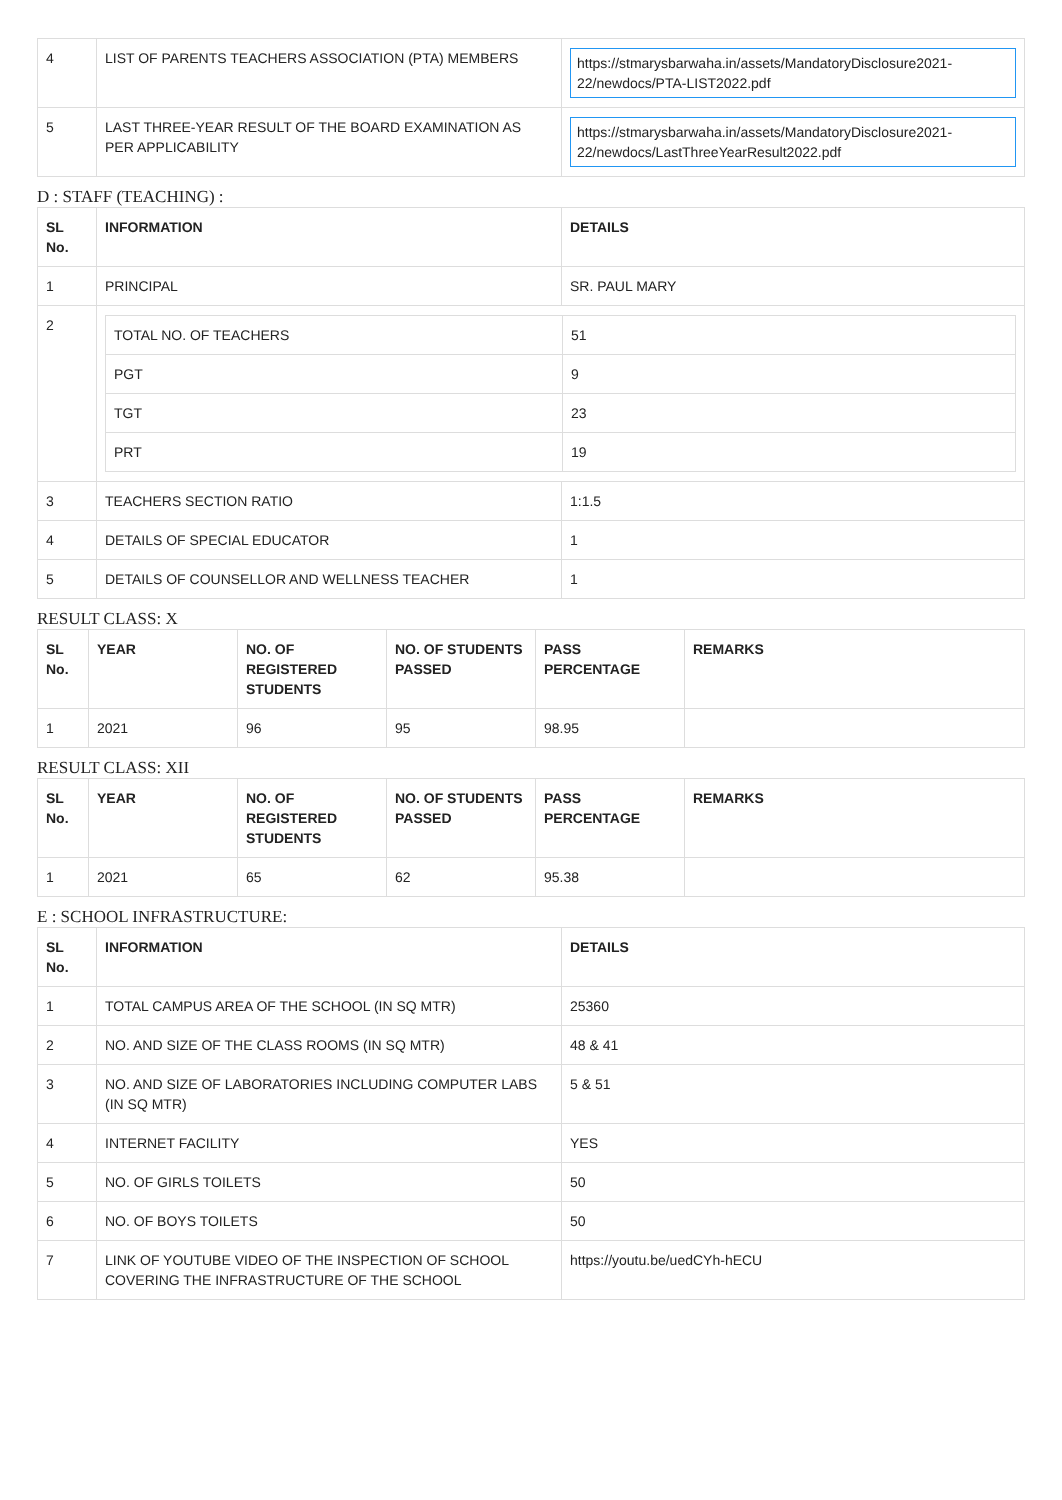| 4 | LIST OF PARENTS TEACHERS ASSOCIATION (PTA) MEMBERS | https://stmarysbarwaha.in/assets/MandatoryDisclosure2021-22/newdocs/PTA-LIST2022.pdf |
| 5 | LAST THREE-YEAR RESULT OF THE BOARD EXAMINATION AS PER APPLICABILITY | https://stmarysbarwaha.in/assets/MandatoryDisclosure2021-22/newdocs/LastThreeYearResult2022.pdf |
D : STAFF (TEACHING) :
| SL No. | INFORMATION | DETAILS |
| --- | --- | --- |
| 1 | PRINCIPAL | SR. PAUL MARY |
| 2 | / TOTAL NO. OF TEACHERS / 51 / / PGT / 9 / / TGT / 23 / / PRT / 19 / | |
| 3 | TEACHERS SECTION RATIO | 1:1.5 |
| 4 | DETAILS OF SPECIAL EDUCATOR | 1 |
| 5 | DETAILS OF COUNSELLOR AND WELLNESS TEACHER | 1 |
RESULT CLASS: X
| SL No. | YEAR | NO. OF REGISTERED STUDENTS | NO. OF STUDENTS PASSED | PASS PERCENTAGE | REMARKS |
| --- | --- | --- | --- | --- | --- |
| 1 | 2021 | 96 | 95 | 98.95 | |
RESULT CLASS: XII
| SL No. | YEAR | NO. OF REGISTERED STUDENTS | NO. OF STUDENTS PASSED | PASS PERCENTAGE | REMARKS |
| --- | --- | --- | --- | --- | --- |
| 1 | 2021 | 65 | 62 | 95.38 | |
E : SCHOOL INFRASTRUCTURE:
| SL No. | INFORMATION | DETAILS |
| --- | --- | --- |
| 1 | TOTAL CAMPUS AREA OF THE SCHOOL (IN SQ MTR) | 25360 |
| 2 | NO. AND SIZE OF THE CLASS ROOMS (IN SQ MTR) | 48 & 41 |
| 3 | NO. AND SIZE OF LABORATORIES INCLUDING COMPUTER LABS (IN SQ MTR) | 5 & 51 |
| 4 | INTERNET FACILITY | YES |
| 5 | NO. OF GIRLS TOILETS | 50 |
| 6 | NO. OF BOYS TOILETS | 50 |
| 7 | LINK OF YOUTUBE VIDEO OF THE INSPECTION OF SCHOOL COVERING THE INFRASTRUCTURE OF THE SCHOOL | https://youtu.be/uedCYh-hECU |